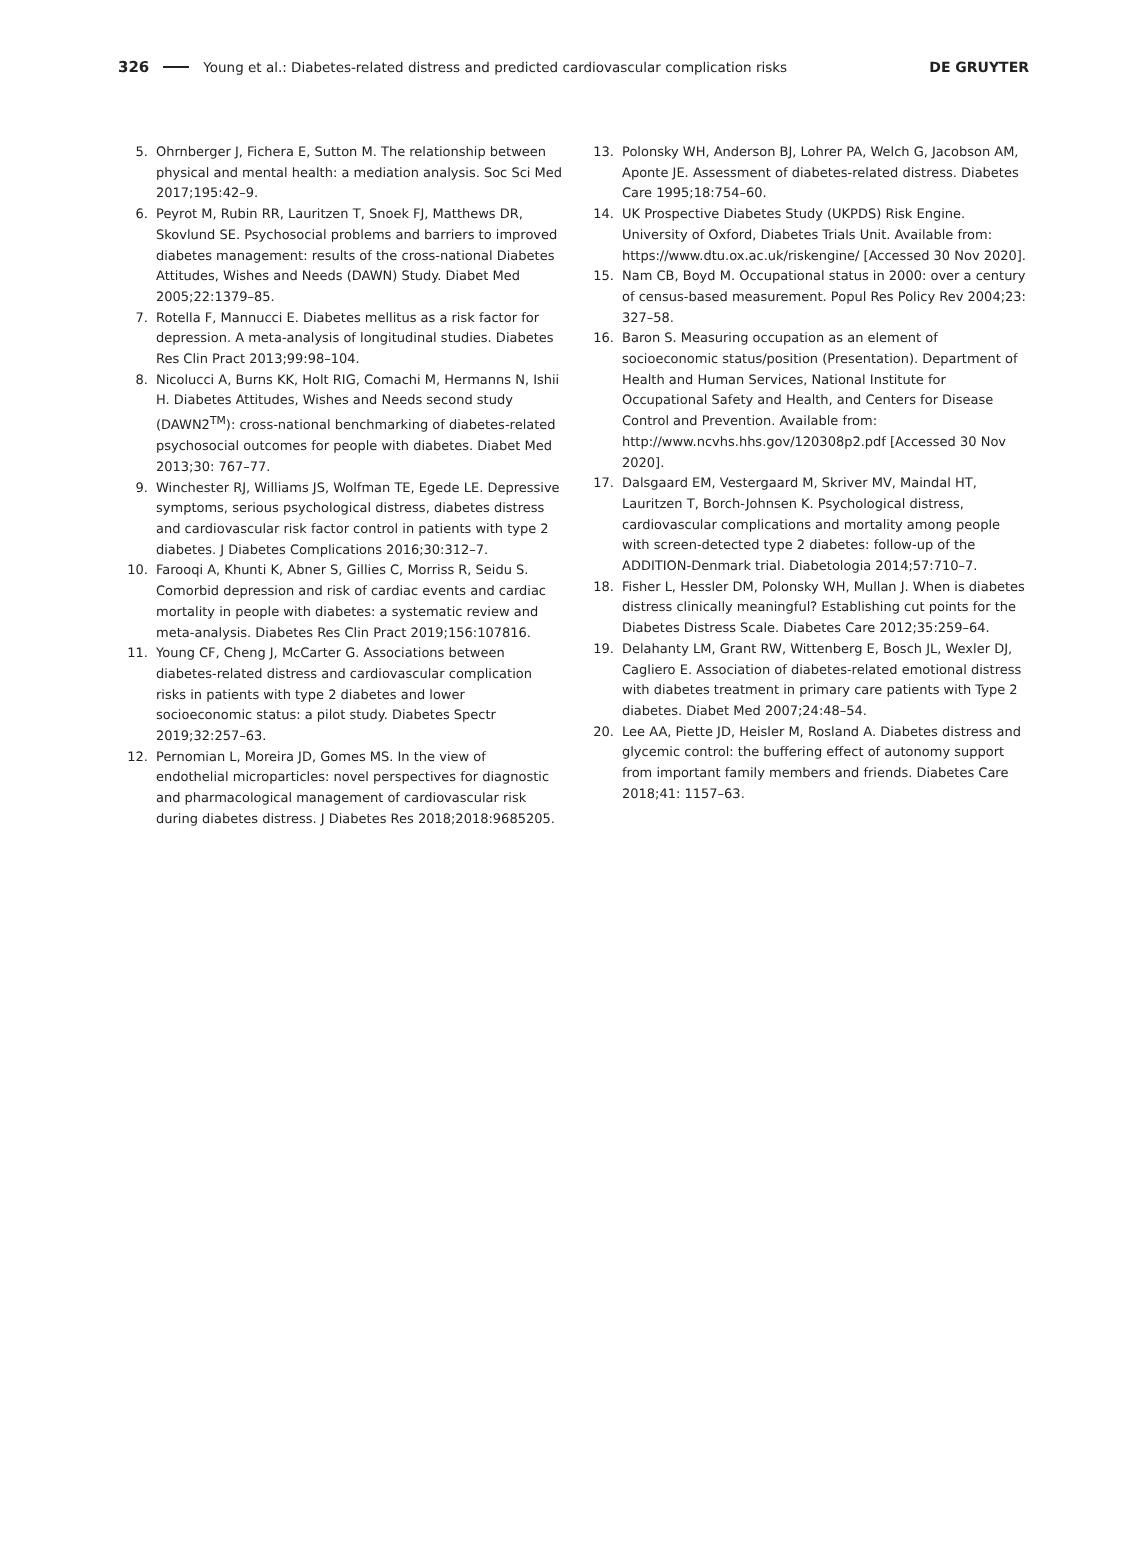326 Young et al.: Diabetes-related distress and predicted cardiovascular complication risks DE GRUYTER
5. Ohrnberger J, Fichera E, Sutton M. The relationship between physical and mental health: a mediation analysis. Soc Sci Med 2017;195:42–9.
6. Peyrot M, Rubin RR, Lauritzen T, Snoek FJ, Matthews DR, Skovlund SE. Psychosocial problems and barriers to improved diabetes management: results of the cross-national Diabetes Attitudes, Wishes and Needs (DAWN) Study. Diabet Med 2005;22:1379–85.
7. Rotella F, Mannucci E. Diabetes mellitus as a risk factor for depression. A meta-analysis of longitudinal studies. Diabetes Res Clin Pract 2013;99:98–104.
8. Nicolucci A, Burns KK, Holt RIG, Comachi M, Hermanns N, Ishii H. Diabetes Attitudes, Wishes and Needs second study (DAWN2<sup>TM</sup>): cross-national benchmarking of diabetes-related psychosocial outcomes for people with diabetes. Diabet Med 2013;30: 767–77.
9. Winchester RJ, Williams JS, Wolfman TE, Egede LE. Depressive symptoms, serious psychological distress, diabetes distress and cardiovascular risk factor control in patients with type 2 diabetes. J Diabetes Complications 2016;30:312–7.
10. Farooqi A, Khunti K, Abner S, Gillies C, Morriss R, Seidu S. Comorbid depression and risk of cardiac events and cardiac mortality in people with diabetes: a systematic review and meta-analysis. Diabetes Res Clin Pract 2019;156:107816.
11. Young CF, Cheng J, McCarter G. Associations between diabetes-related distress and cardiovascular complication risks in patients with type 2 diabetes and lower socioeconomic status: a pilot study. Diabetes Spectr 2019;32:257–63.
12. Pernomian L, Moreira JD, Gomes MS. In the view of endothelial microparticles: novel perspectives for diagnostic and pharmacological management of cardiovascular risk during diabetes distress. J Diabetes Res 2018;2018:9685205.
13. Polonsky WH, Anderson BJ, Lohrer PA, Welch G, Jacobson AM, Aponte JE. Assessment of diabetes-related distress. Diabetes Care 1995;18:754–60.
14. UK Prospective Diabetes Study (UKPDS) Risk Engine. University of Oxford, Diabetes Trials Unit. Available from: https://www.dtu.ox.ac.uk/riskengine/ [Accessed 30 Nov 2020].
15. Nam CB, Boyd M. Occupational status in 2000: over a century of census-based measurement. Popul Res Policy Rev 2004;23: 327–58.
16. Baron S. Measuring occupation as an element of socioeconomic status/position (Presentation). Department of Health and Human Services, National Institute for Occupational Safety and Health, and Centers for Disease Control and Prevention. Available from: http://www.ncvhs.hhs.gov/120308p2.pdf [Accessed 30 Nov 2020].
17. Dalsgaard EM, Vestergaard M, Skriver MV, Maindal HT, Lauritzen T, Borch-Johnsen K. Psychological distress, cardiovascular complications and mortality among people with screen-detected type 2 diabetes: follow-up of the ADDITION-Denmark trial. Diabetologia 2014;57:710–7.
18. Fisher L, Hessler DM, Polonsky WH, Mullan J. When is diabetes distress clinically meaningful? Establishing cut points for the Diabetes Distress Scale. Diabetes Care 2012;35:259–64.
19. Delahanty LM, Grant RW, Wittenberg E, Bosch JL, Wexler DJ, Cagliero E. Association of diabetes-related emotional distress with diabetes treatment in primary care patients with Type 2 diabetes. Diabet Med 2007;24:48–54.
20. Lee AA, Piette JD, Heisler M, Rosland A. Diabetes distress and glycemic control: the buffering effect of autonomy support from important family members and friends. Diabetes Care 2018;41: 1157–63.